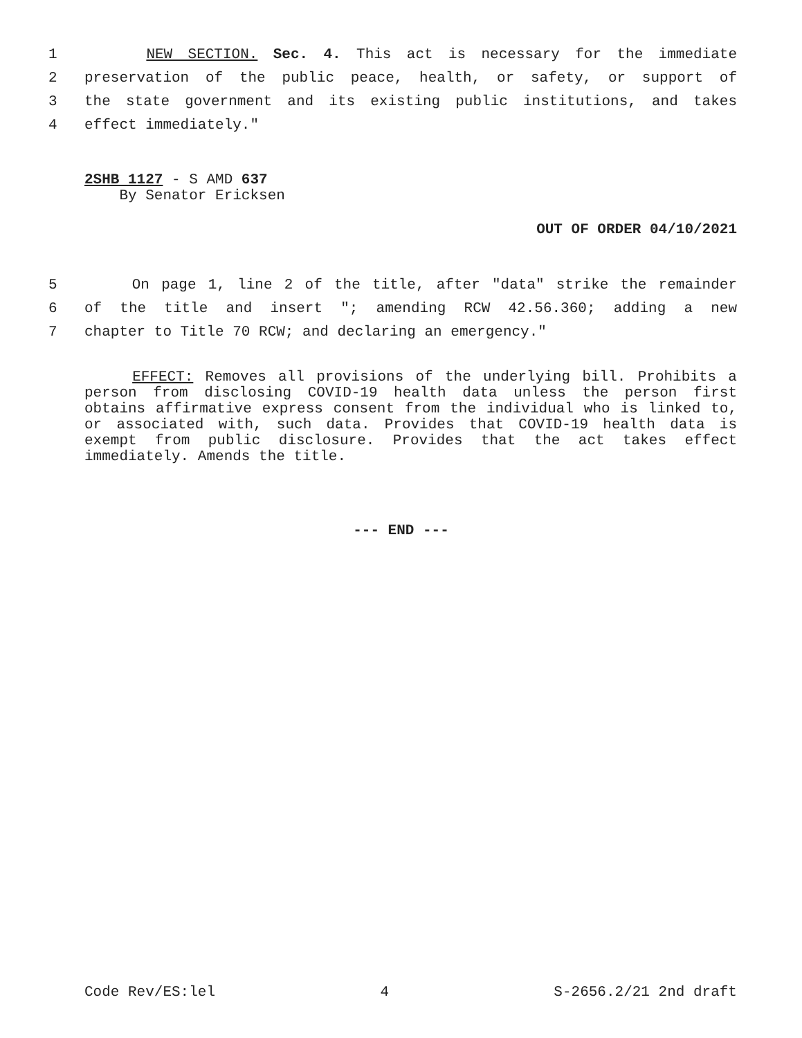1 NEW SECTION. Sec. 4. This act is necessary for the immediate
2 preservation of the public peace, health, or safety, or support of
3 the state government and its existing public institutions, and takes
4 effect immediately."
2SHB 1127 - S AMD 637
By Senator Ericksen
OUT OF ORDER 04/10/2021
5 On page 1, line 2 of the title, after "data" strike the remainder
6 of the title and insert "; amending RCW 42.56.360; adding a new
7 chapter to Title 70 RCW; and declaring an emergency."
EFFECT: Removes all provisions of the underlying bill. Prohibits a person from disclosing COVID-19 health data unless the person first obtains affirmative express consent from the individual who is linked to, or associated with, such data. Provides that COVID-19 health data is exempt from public disclosure. Provides that the act takes effect immediately. Amends the title.
--- END ---
Code Rev/ES:lel 4 S-2656.2/21 2nd draft